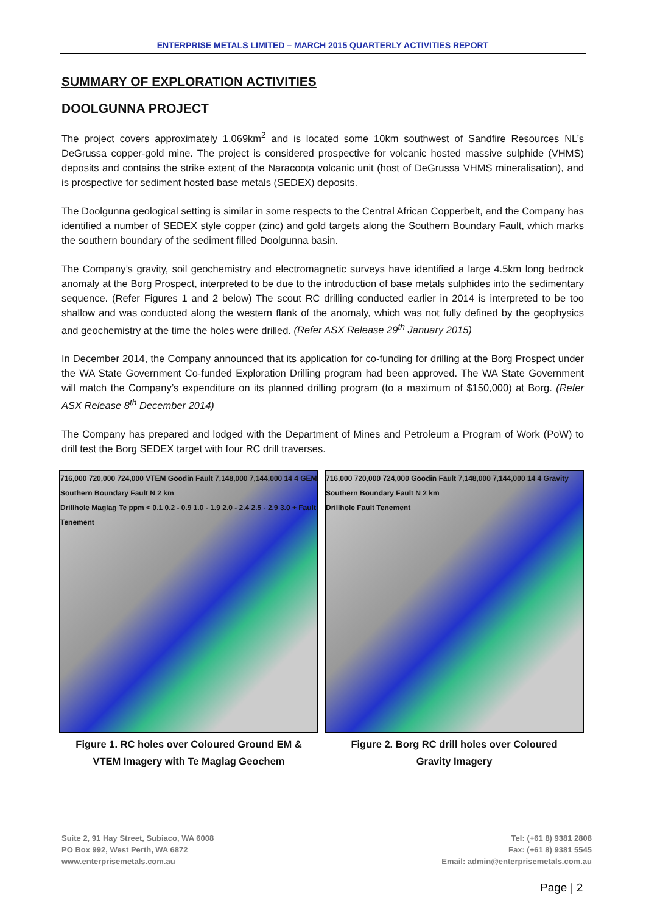ENTERPRISE METALS LIMITED – MARCH 2015 QUARTERLY ACTIVITIES REPORT
SUMMARY OF EXPLORATION ACTIVITIES
DOOLGUNNA PROJECT
The project covers approximately 1,069km<sup>2</sup> and is located some 10km southwest of Sandfire Resources NL’s DeGrussa copper-gold mine. The project is considered prospective for volcanic hosted massive sulphide (VHMS) deposits and contains the strike extent of the Naracoota volcanic unit (host of DeGrussa VHMS mineralisation), and is prospective for sediment hosted base metals (SEDEX) deposits.
The Doolgunna geological setting is similar in some respects to the Central African Copperbelt, and the Company has identified a number of SEDEX style copper (zinc) and gold targets along the Southern Boundary Fault, which marks the southern boundary of the sediment filled Doolgunna basin.
The Company’s gravity, soil geochemistry and electromagnetic surveys have identified a large 4.5km long bedrock anomaly at the Borg Prospect, interpreted to be due to the introduction of base metals sulphides into the sedimentary sequence. (Refer Figures 1 and 2 below) The scout RC drilling conducted earlier in 2014 is interpreted to be too shallow and was conducted along the western flank of the anomaly, which was not fully defined by the geophysics and geochemistry at the time the holes were drilled. (Refer ASX Release 29<sup>th</sup> January 2015)
In December 2014, the Company announced that its application for co-funding for drilling at the Borg Prospect under the WA State Government Co-funded Exploration Drilling program had been approved. The WA State Government will match the Company’s expenditure on its planned drilling program (to a maximum of $150,000) at Borg. (Refer ASX Release 8<sup>th</sup> December 2014)
The Company has prepared and lodged with the Department of Mines and Petroleum a Program of Work (PoW) to drill test the Borg SEDEX target with four RC drill traverses.
716,000 720,000 724,000 VTEM Goodin Fault 7,148,000 7,144,000 14 4 GEM Southern Boundary Fault N 2 km
Drillhole Maglag Te ppm < 0.1 0.2 - 0.9 1.0 - 1.9 2.0 - 2.4 2.5 - 2.9 3.0 + Fault Tenement
Figure 1. RC holes over Coloured Ground EM &
VTEM Imagery with Te Maglag Geochem
716,000 720,000 724,000 Goodin Fault 7,148,000 7,144,000 14 4 Gravity Southern Boundary Fault N 2 km
Drillhole Fault Tenement
Figure 2. Borg RC drill holes over Coloured
Gravity Imagery
Suite 2, 91 Hay Street, Subiaco, WA 6008
PO Box 992, West Perth, WA 6872
www.enterprisemetals.com.au
Tel: (+61 8) 9381 2808
Fax: (+61 8) 9381 5545
Email: admin@enterprisemetals.com.au
Page | 2